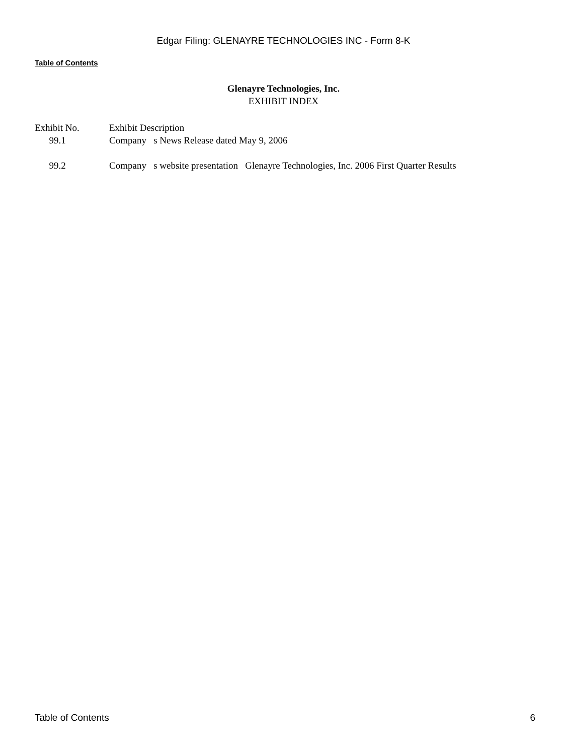Edgar Filing: GLENAYRE TECHNOLOGIES INC - Form 8-K
Table of Contents
Glenayre Technologies, Inc.
EXHIBIT INDEX
| Exhibit No. | Exhibit Description |
| 99.1 | Company s News Release dated May 9, 2006 |
| 99.2 | Company s website presentation Glenayre Technologies, Inc. 2006 First Quarter Results |
Table of Contents 6